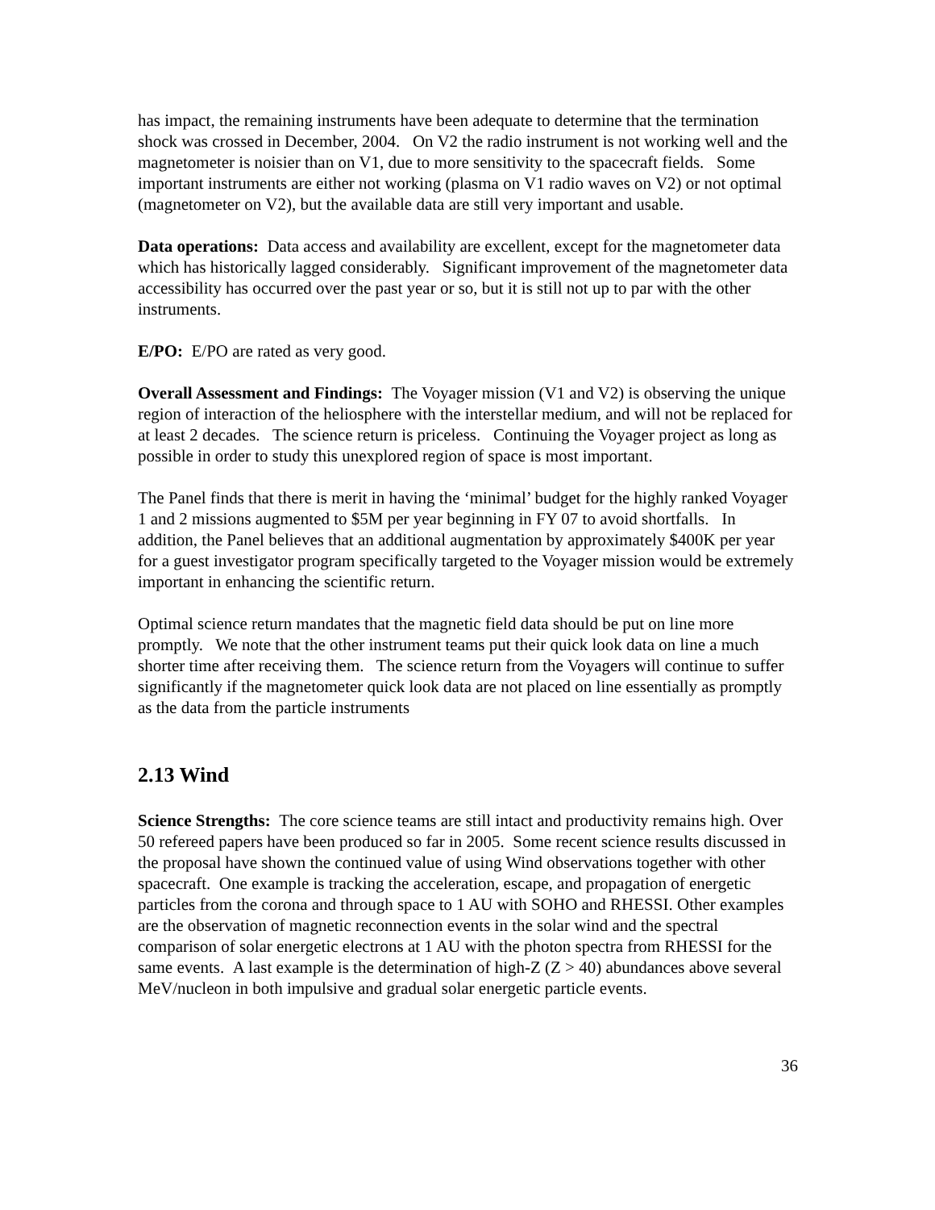has impact, the remaining instruments have been adequate to determine that the termination shock was crossed in December, 2004. On V2 the radio instrument is not working well and the magnetometer is noisier than on V1, due to more sensitivity to the spacecraft fields. Some important instruments are either not working (plasma on V1 radio waves on V2) or not optimal (magnetometer on V2), but the available data are still very important and usable.
Data operations: Data access and availability are excellent, except for the magnetometer data which has historically lagged considerably. Significant improvement of the magnetometer data accessibility has occurred over the past year or so, but it is still not up to par with the other instruments.
E/PO: E/PO are rated as very good.
Overall Assessment and Findings: The Voyager mission (V1 and V2) is observing the unique region of interaction of the heliosphere with the interstellar medium, and will not be replaced for at least 2 decades. The science return is priceless. Continuing the Voyager project as long as possible in order to study this unexplored region of space is most important.
The Panel finds that there is merit in having the ‘minimal’ budget for the highly ranked Voyager 1 and 2 missions augmented to $5M per year beginning in FY 07 to avoid shortfalls. In addition, the Panel believes that an additional augmentation by approximately $400K per year for a guest investigator program specifically targeted to the Voyager mission would be extremely important in enhancing the scientific return.
Optimal science return mandates that the magnetic field data should be put on line more promptly. We note that the other instrument teams put their quick look data on line a much shorter time after receiving them. The science return from the Voyagers will continue to suffer significantly if the magnetometer quick look data are not placed on line essentially as promptly as the data from the particle instruments
2.13 Wind
Science Strengths: The core science teams are still intact and productivity remains high. Over 50 refereed papers have been produced so far in 2005. Some recent science results discussed in the proposal have shown the continued value of using Wind observations together with other spacecraft. One example is tracking the acceleration, escape, and propagation of energetic particles from the corona and through space to 1 AU with SOHO and RHESSI. Other examples are the observation of magnetic reconnection events in the solar wind and the spectral comparison of solar energetic electrons at 1 AU with the photon spectra from RHESSI for the same events. A last example is the determination of high-Z (Z > 40) abundances above several MeV/nucleon in both impulsive and gradual solar energetic particle events.
36